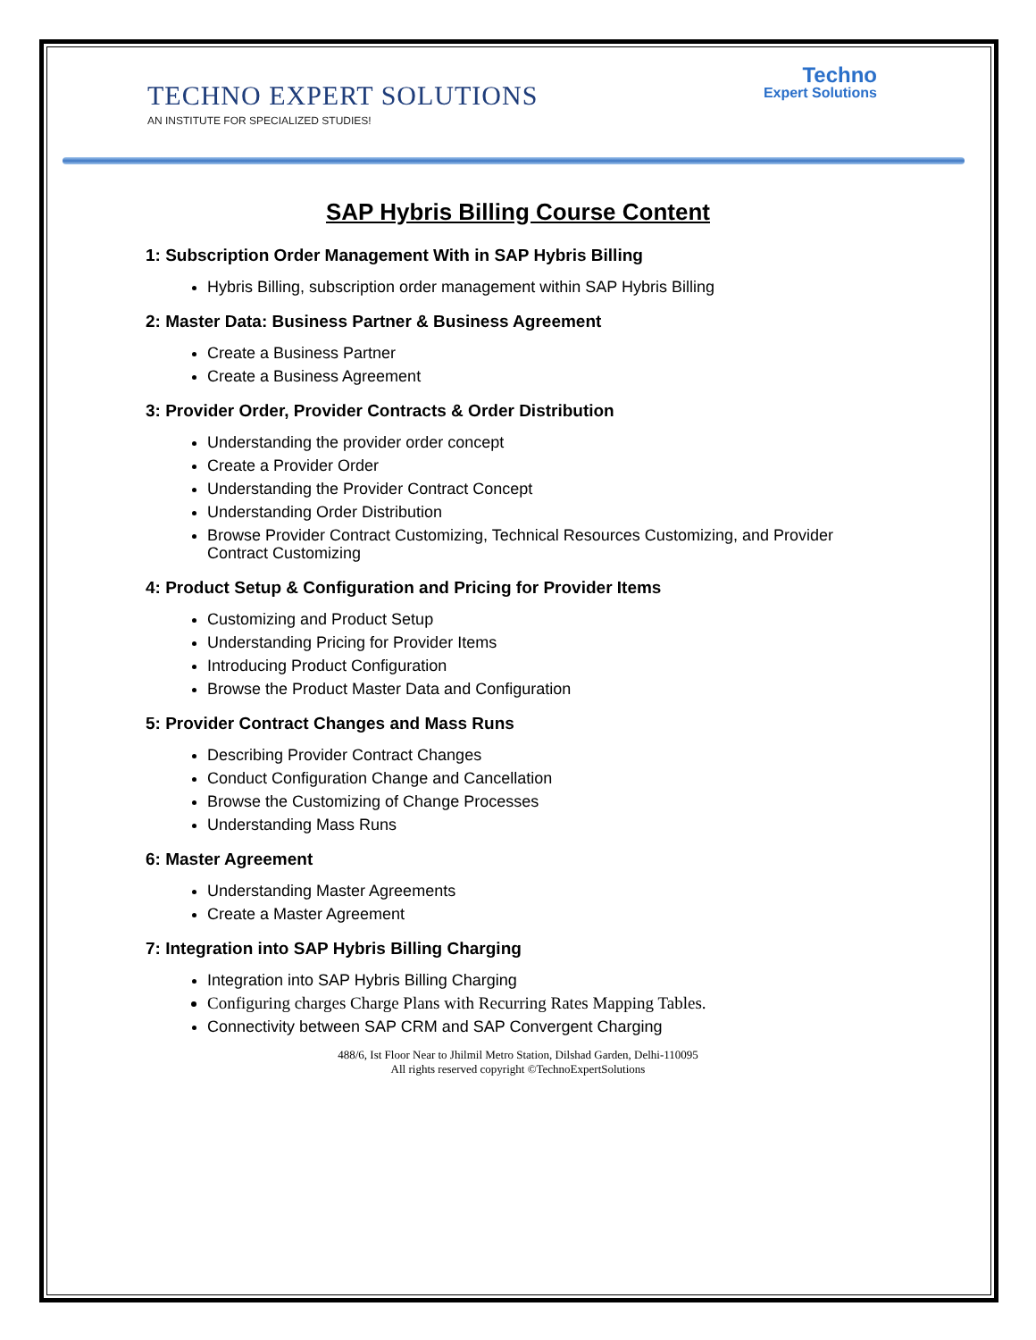TECHNO EXPERT SOLUTIONS
AN INSTITUTE FOR SPECIALIZED STUDIES!
Techno
Expert Solutions
SAP Hybris Billing Course Content
1: Subscription Order Management With in SAP Hybris Billing
Hybris Billing, subscription order management within SAP Hybris Billing
2: Master Data: Business Partner & Business Agreement
Create a Business Partner
Create a Business Agreement
3: Provider Order, Provider Contracts & Order Distribution
Understanding the provider order concept
Create a Provider Order
Understanding the Provider Contract Concept
Understanding Order Distribution
Browse Provider Contract Customizing, Technical Resources Customizing, and Provider Contract Customizing
4: Product Setup & Configuration and Pricing for Provider Items
Customizing and Product Setup
Understanding Pricing for Provider Items
Introducing Product Configuration
Browse the Product Master Data and Configuration
5: Provider Contract Changes and Mass Runs
Describing Provider Contract Changes
Conduct Configuration Change and Cancellation
Browse the Customizing of Change Processes
Understanding Mass Runs
6: Master Agreement
Understanding Master Agreements
Create a Master Agreement
7: Integration into SAP Hybris Billing Charging
Integration into SAP Hybris Billing Charging
Configuring charges Charge Plans with Recurring Rates Mapping Tables.
Connectivity between SAP CRM and SAP Convergent Charging
488/6, Ist Floor Near to Jhilmil Metro Station, Dilshad Garden, Delhi-110095
All rights reserved copyright ©TechnoExpertSolutions